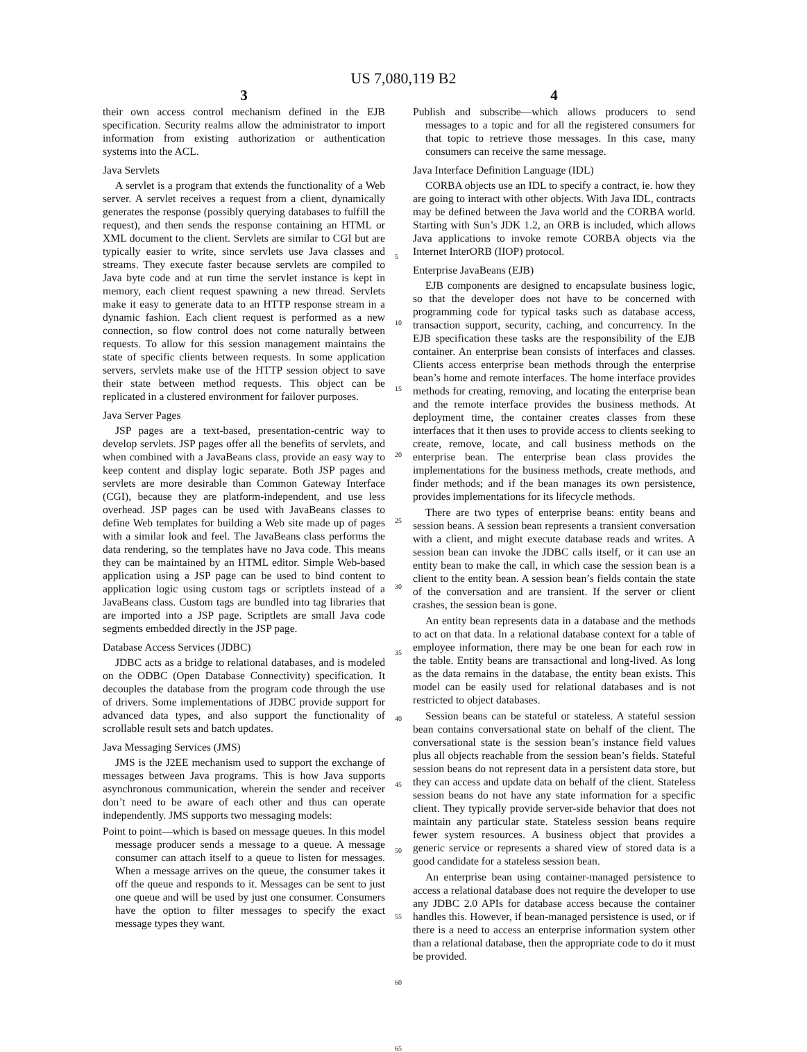US 7,080,119 B2
3
their own access control mechanism defined in the EJB specification. Security realms allow the administrator to import information from existing authorization or authentication systems into the ACL.
Java Servlets
A servlet is a program that extends the functionality of a Web server. A servlet receives a request from a client, dynamically generates the response (possibly querying databases to fulfill the request), and then sends the response containing an HTML or XML document to the client. Servlets are similar to CGI but are typically easier to write, since servlets use Java classes and streams. They execute faster because servlets are compiled to Java byte code and at run time the servlet instance is kept in memory, each client request spawning a new thread. Servlets make it easy to generate data to an HTTP response stream in a dynamic fashion. Each client request is performed as a new connection, so flow control does not come naturally between requests. To allow for this session management maintains the state of specific clients between requests. In some application servers, servlets make use of the HTTP session object to save their state between method requests. This object can be replicated in a clustered environment for failover purposes.
Java Server Pages
JSP pages are a text-based, presentation-centric way to develop servlets. JSP pages offer all the benefits of servlets, and when combined with a JavaBeans class, provide an easy way to keep content and display logic separate. Both JSP pages and servlets are more desirable than Common Gateway Interface (CGI), because they are platform-independent, and use less overhead. JSP pages can be used with JavaBeans classes to define Web templates for building a Web site made up of pages with a similar look and feel. The JavaBeans class performs the data rendering, so the templates have no Java code. This means they can be maintained by an HTML editor. Simple Web-based application using a JSP page can be used to bind content to application logic using custom tags or scriptlets instead of a JavaBeans class. Custom tags are bundled into tag libraries that are imported into a JSP page. Scriptlets are small Java code segments embedded directly in the JSP page.
Database Access Services (JDBC)
JDBC acts as a bridge to relational databases, and is modeled on the ODBC (Open Database Connectivity) specification. It decouples the database from the program code through the use of drivers. Some implementations of JDBC provide support for advanced data types, and also support the functionality of scrollable result sets and batch updates.
Java Messaging Services (JMS)
JMS is the J2EE mechanism used to support the exchange of messages between Java programs. This is how Java supports asynchronous communication, wherein the sender and receiver don’t need to be aware of each other and thus can operate independently. JMS supports two messaging models:
Point to point—which is based on message queues. In this model message producer sends a message to a queue. A message consumer can attach itself to a queue to listen for messages. When a message arrives on the queue, the consumer takes it off the queue and responds to it. Messages can be sent to just one queue and will be used by just one consumer. Consumers have the option to filter messages to specify the exact message types they want.
5
10
15
20
25
30
35
40
45
50
55
60
65
4
Publish and subscribe—which allows producers to send messages to a topic and for all the registered consumers for that topic to retrieve those messages. In this case, many consumers can receive the same message.
Java Interface Definition Language (IDL)
CORBA objects use an IDL to specify a contract, ie. how they are going to interact with other objects. With Java IDL, contracts may be defined between the Java world and the CORBA world. Starting with Sun’s JDK 1.2, an ORB is included, which allows Java applications to invoke remote CORBA objects via the Internet InterORB (IIOP) protocol.
Enterprise JavaBeans (EJB)
EJB components are designed to encapsulate business logic, so that the developer does not have to be concerned with programming code for typical tasks such as database access, transaction support, security, caching, and concurrency. In the EJB specification these tasks are the responsibility of the EJB container. An enterprise bean consists of interfaces and classes. Clients access enterprise bean methods through the enterprise bean’s home and remote interfaces. The home interface provides methods for creating, removing, and locating the enterprise bean and the remote interface provides the business methods. At deployment time, the container creates classes from these interfaces that it then uses to provide access to clients seeking to create, remove, locate, and call business methods on the enterprise bean. The enterprise bean class provides the implementations for the business methods, create methods, and finder methods; and if the bean manages its own persistence, provides implementations for its lifecycle methods.
There are two types of enterprise beans: entity beans and session beans. A session bean represents a transient conversation with a client, and might execute database reads and writes. A session bean can invoke the JDBC calls itself, or it can use an entity bean to make the call, in which case the session bean is a client to the entity bean. A session bean’s fields contain the state of the conversation and are transient. If the server or client crashes, the session bean is gone.
An entity bean represents data in a database and the methods to act on that data. In a relational database context for a table of employee information, there may be one bean for each row in the table. Entity beans are transactional and long-lived. As long as the data remains in the database, the entity bean exists. This model can be easily used for relational databases and is not restricted to object databases.
Session beans can be stateful or stateless. A stateful session bean contains conversational state on behalf of the client. The conversational state is the session bean’s instance field values plus all objects reachable from the session bean’s fields. Stateful session beans do not represent data in a persistent data store, but they can access and update data on behalf of the client. Stateless session beans do not have any state information for a specific client. They typically provide server-side behavior that does not maintain any particular state. Stateless session beans require fewer system resources. A business object that provides a generic service or represents a shared view of stored data is a good candidate for a stateless session bean.
An enterprise bean using container-managed persistence to access a relational database does not require the developer to use any JDBC 2.0 APIs for database access because the container handles this. However, if bean-managed persistence is used, or if there is a need to access an enterprise information system other than a relational database, then the appropriate code to do it must be provided.